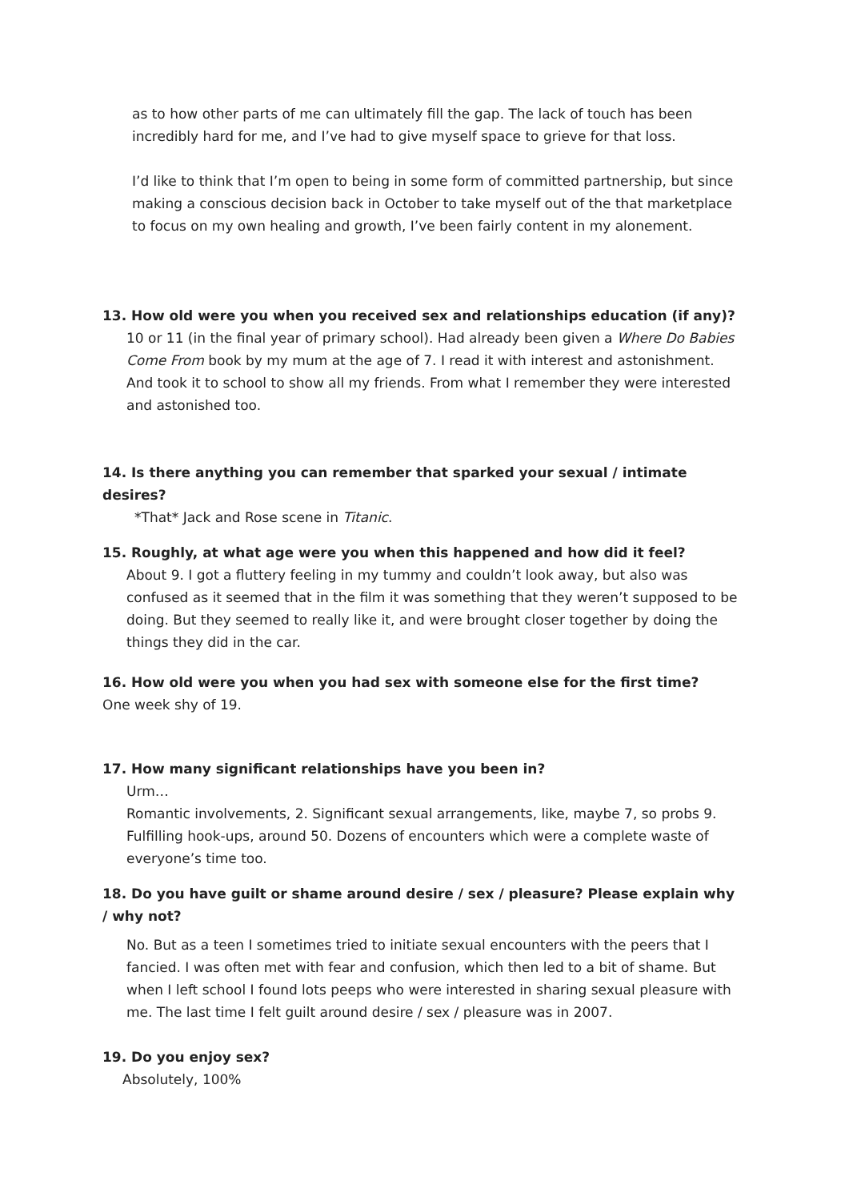as to how other parts of me can ultimately fill the gap. The lack of touch has been incredibly hard for me, and I’ve had to give myself space to grieve for that loss.
I’d like to think that I’m open to being in some form of committed partnership, but since making a conscious decision back in October to take myself out of the that marketplace to focus on my own healing and growth, I’ve been fairly content in my alonement.
13. How old were you when you received sex and relationships education (if any)?
10 or 11 (in the final year of primary school). Had already been given a Where Do Babies Come From book by my mum at the age of 7. I read it with interest and astonishment. And took it to school to show all my friends. From what I remember they were interested and astonished too.
14. Is there anything you can remember that sparked your sexual / intimate desires?
*That* Jack and Rose scene in Titanic.
15. Roughly, at what age were you when this happened and how did it feel?
About 9. I got a fluttery feeling in my tummy and couldn’t look away, but also was confused as it seemed that in the film it was something that they weren’t supposed to be doing. But they seemed to really like it, and were brought closer together by doing the things they did in the car.
16. How old were you when you had sex with someone else for the first time?
One week shy of 19.
17. How many significant relationships have you been in?
Urm…
Romantic involvements, 2. Significant sexual arrangements, like, maybe 7, so probs 9. Fulfilling hook-ups, around 50. Dozens of encounters which were a complete waste of everyone’s time too.
18. Do you have guilt or shame around desire / sex / pleasure? Please explain why / why not?
No. But as a teen I sometimes tried to initiate sexual encounters with the peers that I fancied. I was often met with fear and confusion, which then led to a bit of shame. But when I left school I found lots peeps who were interested in sharing sexual pleasure with me. The last time I felt guilt around desire / sex / pleasure was in 2007.
19. Do you enjoy sex?
Absolutely, 100%